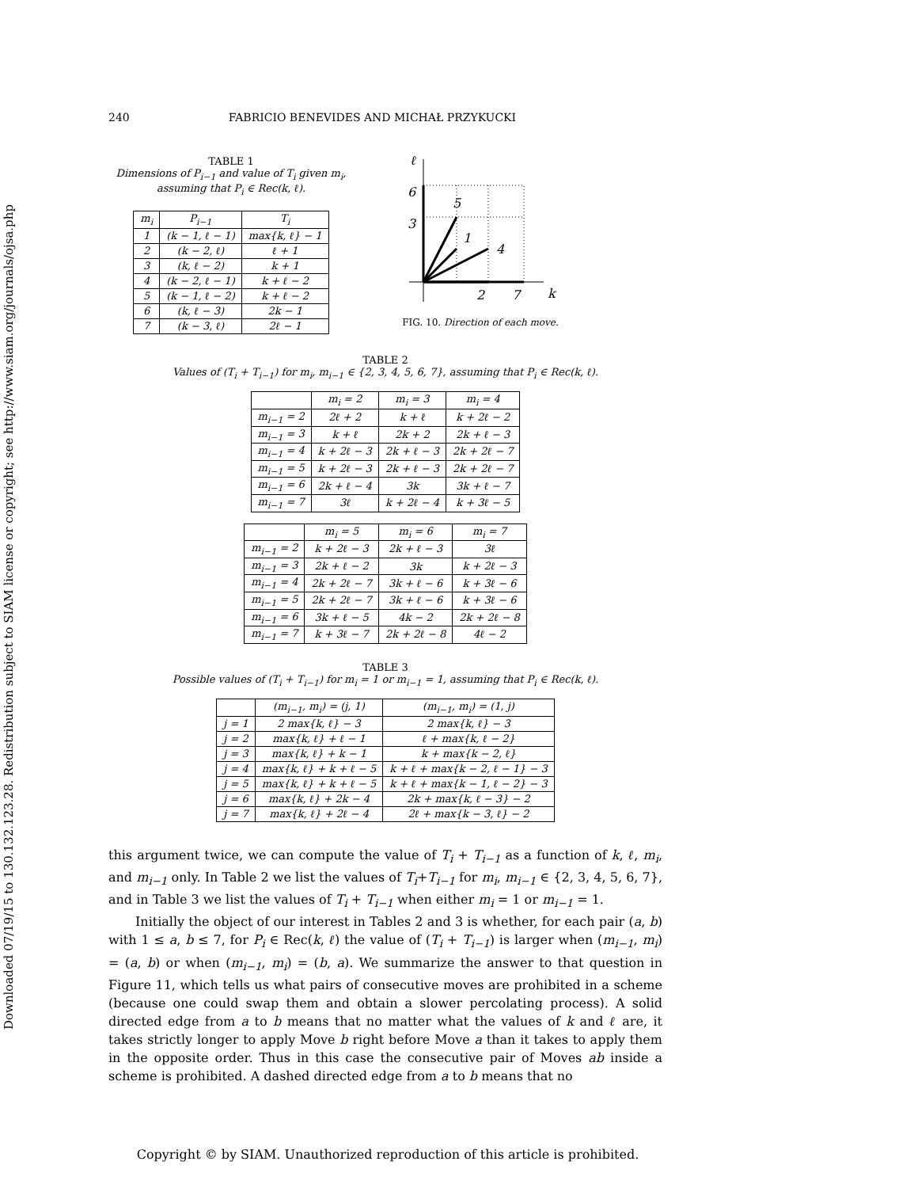Downloaded 07/19/15 to 130.132.123.28. Redistribution subject to SIAM license or copyright; see http://www.siam.org/journals/ojsa.php
240 FABRICIO BENEVIDES AND MICHAŁ PRZYKUCKI
TABLE 1
Dimensions of P<sub>i−1</sub> and value of T<sub>i</sub> given m<sub>i</sub>, assuming that P<sub>i</sub> ∈ Rec(k, ℓ).
| m<sub>i</sub> | P<sub>i−1</sub> | T<sub>i</sub> |
| --- | --- | --- |
| 1 | (k − 1, ℓ − 1) | max{k, ℓ} − 1 |
| 2 | (k − 2, ℓ) | ℓ + 1 |
| 3 | (k, ℓ − 2) | k + 1 |
| 4 | (k − 2, ℓ − 1) | k + ℓ − 2 |
| 5 | (k − 1, ℓ − 2) | k + ℓ − 2 |
| 6 | (k, ℓ − 3) | 2k − 1 |
| 7 | (k − 3, ℓ) | 2ℓ − 1 |
ℓ
6
3
5
1
4
2
7
k
FIG. 10. Direction of each move.
TABLE 2
Values of (T<sub>i</sub> + T<sub>i−1</sub>) for m<sub>i</sub>, m<sub>i−1</sub> ∈ {2, 3, 4, 5, 6, 7}, assuming that P<sub>i</sub> ∈ Rec(k, ℓ).
| | m<sub>i</sub> = 2 | m<sub>i</sub> = 3 | m<sub>i</sub> = 4 |
| --- | --- | --- | --- |
| m<sub>i−1</sub> = 2 | 2ℓ + 2 | k + ℓ | k + 2ℓ − 2 |
| m<sub>i−1</sub> = 3 | k + ℓ | 2k + 2 | 2k + ℓ − 3 |
| m<sub>i−1</sub> = 4 | k + 2ℓ − 3 | 2k + ℓ − 3 | 2k + 2ℓ − 7 |
| m<sub>i−1</sub> = 5 | k + 2ℓ − 3 | 2k + ℓ − 3 | 2k + 2ℓ − 7 |
| m<sub>i−1</sub> = 6 | 2k + ℓ − 4 | 3k | 3k + ℓ − 7 |
| m<sub>i−1</sub> = 7 | 3ℓ | k + 2ℓ − 4 | k + 3ℓ − 5 |
| | m<sub>i</sub> = 5 | m<sub>i</sub> = 6 | m<sub>i</sub> = 7 |
| --- | --- | --- | --- |
| m<sub>i−1</sub> = 2 | k + 2ℓ − 3 | 2k + ℓ − 3 | 3ℓ |
| m<sub>i−1</sub> = 3 | 2k + ℓ − 2 | 3k | k + 2ℓ − 3 |
| m<sub>i−1</sub> = 4 | 2k + 2ℓ − 7 | 3k + ℓ − 6 | k + 3ℓ − 6 |
| m<sub>i−1</sub> = 5 | 2k + 2ℓ − 7 | 3k + ℓ − 6 | k + 3ℓ − 6 |
| m<sub>i−1</sub> = 6 | 3k + ℓ − 5 | 4k − 2 | 2k + 2ℓ − 8 |
| m<sub>i−1</sub> = 7 | k + 3ℓ − 7 | 2k + 2ℓ − 8 | 4ℓ − 2 |
TABLE 3
Possible values of (T<sub>i</sub> + T<sub>i−1</sub>) for m<sub>i</sub> = 1 or m<sub>i−1</sub> = 1, assuming that P<sub>i</sub> ∈ Rec(k, ℓ).
| | (m<sub>i−1</sub>, m<sub>i</sub>) = (j, 1) | (m<sub>i−1</sub>, m<sub>i</sub>) = (1, j) |
| --- | --- | --- |
| j = 1 | 2 max{k, ℓ} − 3 | 2 max{k, ℓ} − 3 |
| j = 2 | max{k, ℓ} + ℓ − 1 | ℓ + max{k, ℓ − 2} |
| j = 3 | max{k, ℓ} + k − 1 | k + max{k − 2, ℓ} |
| j = 4 | max{k, ℓ} + k + ℓ − 5 | k + ℓ + max{k − 2, ℓ − 1} − 3 |
| j = 5 | max{k, ℓ} + k + ℓ − 5 | k + ℓ + max{k − 1, ℓ − 2} − 3 |
| j = 6 | max{k, ℓ} + 2k − 4 | 2k + max{k, ℓ − 3} − 2 |
| j = 7 | max{k, ℓ} + 2ℓ − 4 | 2ℓ + max{k − 3, ℓ} − 2 |
this argument twice, we can compute the value of T<sub>i</sub> + T<sub>i−1</sub> as a function of k, ℓ, m<sub>i</sub>, and m<sub>i−1</sub> only. In Table 2 we list the values of T<sub>i</sub>+T<sub>i−1</sub> for m<sub>i</sub>, m<sub>i−1</sub> ∈ {2, 3, 4, 5, 6, 7}, and in Table 3 we list the values of T<sub>i</sub> + T<sub>i−1</sub> when either m<sub>i</sub> = 1 or m<sub>i−1</sub> = 1.
Initially the object of our interest in Tables 2 and 3 is whether, for each pair (a, b) with 1 ≤ a, b ≤ 7, for P<sub>i</sub> ∈ Rec(k, ℓ) the value of (T<sub>i</sub> + T<sub>i−1</sub>) is larger when (m<sub>i−1</sub>, m<sub>i</sub>) = (a, b) or when (m<sub>i−1</sub>, m<sub>i</sub>) = (b, a). We summarize the answer to that question in Figure 11, which tells us what pairs of consecutive moves are prohibited in a scheme (because one could swap them and obtain a slower percolating process). A solid directed edge from a to b means that no matter what the values of k and ℓ are, it takes strictly longer to apply Move b right before Move a than it takes to apply them in the opposite order. Thus in this case the consecutive pair of Moves ab inside a scheme is prohibited. A dashed directed edge from a to b means that no
Copyright © by SIAM. Unauthorized reproduction of this article is prohibited.